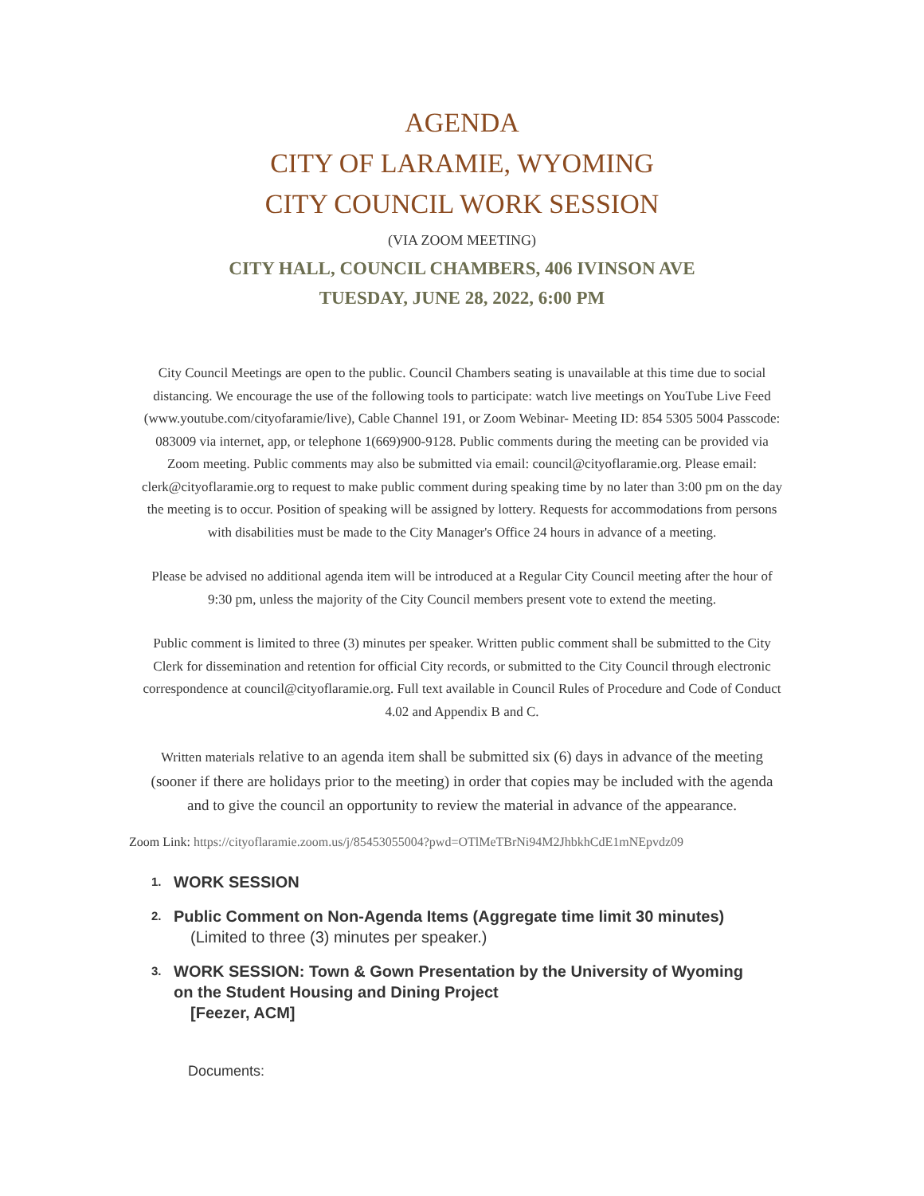AGENDA
CITY OF LARAMIE, WYOMING
CITY COUNCIL WORK SESSION
(VIA ZOOM MEETING)
CITY HALL, COUNCIL CHAMBERS, 406 IVINSON AVE
TUESDAY, JUNE 28, 2022, 6:00 PM
City Council Meetings are open to the public. Council Chambers seating is unavailable at this time due to social distancing. We encourage the use of the following tools to participate: watch live meetings on YouTube Live Feed (www.youtube.com/cityofaramie/live), Cable Channel 191, or Zoom Webinar- Meeting ID: 854 5305 5004 Passcode: 083009 via internet, app, or telephone 1(669)900-9128. Public comments during the meeting can be provided via Zoom meeting. Public comments may also be submitted via email: council@cityoflaramie.org. Please email: clerk@cityoflaramie.org to request to make public comment during speaking time by no later than 3:00 pm on the day the meeting is to occur. Position of speaking will be assigned by lottery. Requests for accommodations from persons with disabilities must be made to the City Manager's Office 24 hours in advance of a meeting.
Please be advised no additional agenda item will be introduced at a Regular City Council meeting after the hour of 9:30 pm, unless the majority of the City Council members present vote to extend the meeting.
Public comment is limited to three (3) minutes per speaker. Written public comment shall be submitted to the City Clerk for dissemination and retention for official City records, or submitted to the City Council through electronic correspondence at council@cityoflaramie.org. Full text available in Council Rules of Procedure and Code of Conduct 4.02 and Appendix B and C.
Written materials relative to an agenda item shall be submitted six (6) days in advance of the meeting (sooner if there are holidays prior to the meeting) in order that copies may be included with the agenda and to give the council an opportunity to review the material in advance of the appearance.
Zoom Link: https://cityoflaramie.zoom.us/j/85453055004?pwd=OTlMeTBrNi94M2JhbkhCdE1mNEpvdz09
1.
WORK SESSION
2.
Public Comment on Non-Agenda Items (Aggregate time limit 30 minutes)
(Limited to three (3) minutes per speaker.)
3.
WORK SESSION: Town & Gown Presentation by the University of Wyoming
on the Student Housing and Dining Project
[Feezer, ACM]
Documents: